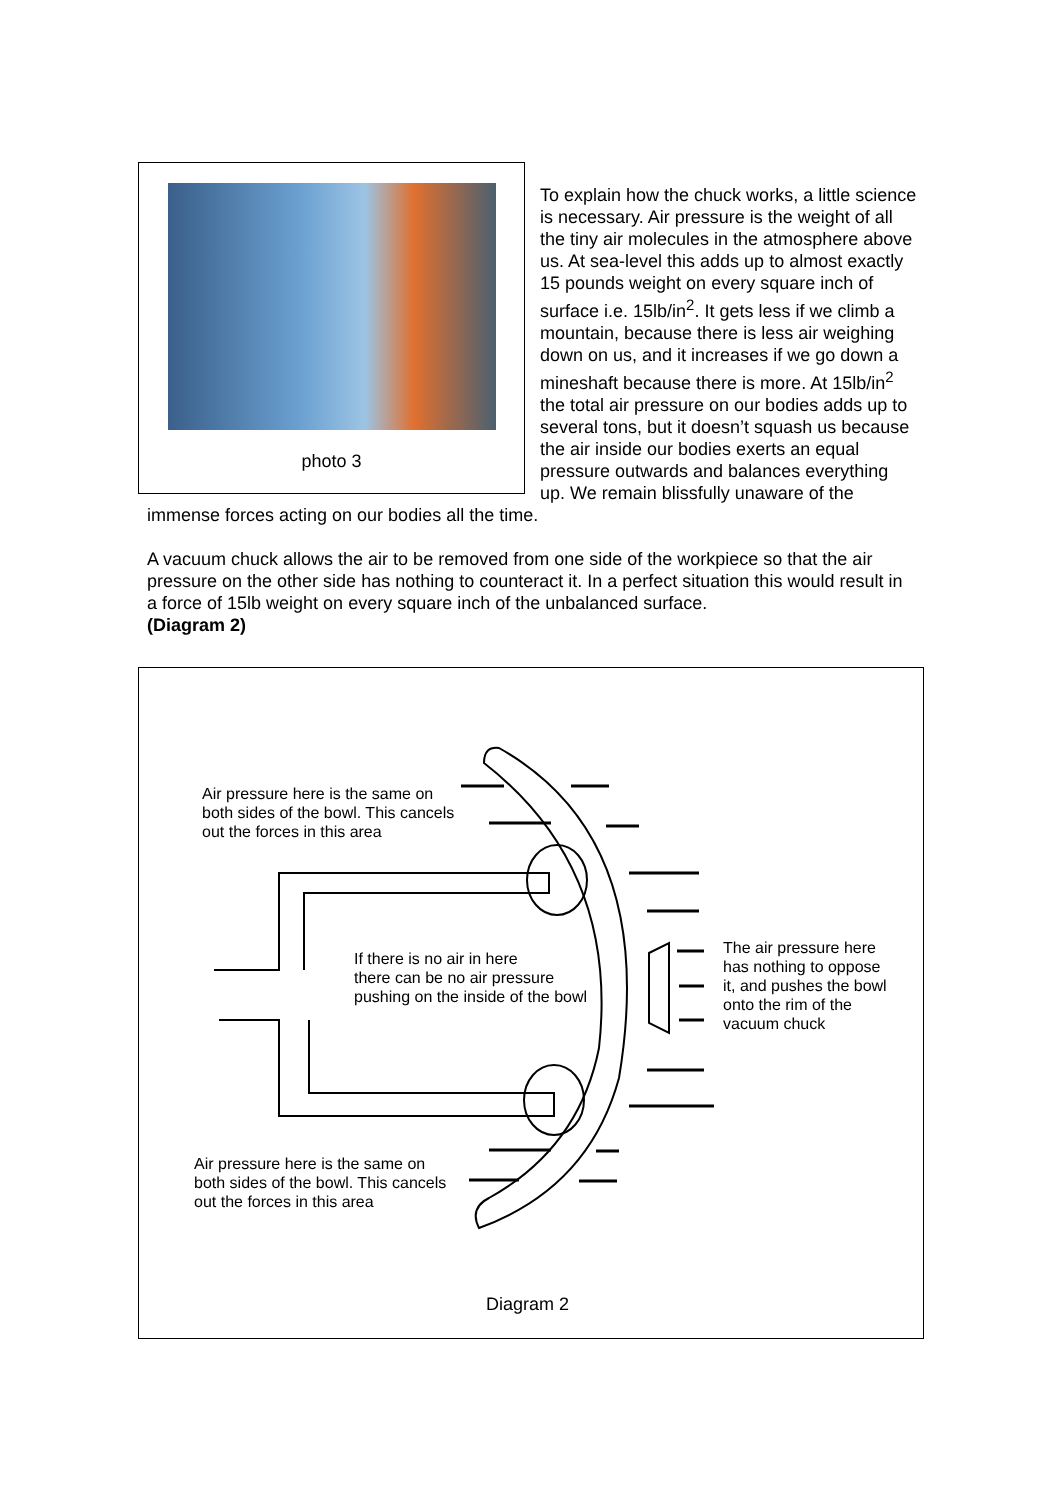photo 3
To explain how the chuck works, a little science is necessary. Air pressure is the weight of all the tiny air molecules in the atmosphere above us. At sea-level this adds up to almost exactly 15 pounds weight on every square inch of surface i.e. 15lb/in<sup>2</sup>. It gets less if we climb a mountain, because there is less air weighing down on us, and it increases if we go down a mineshaft because there is more. At 15lb/in<sup>2</sup> the total air pressure on our bodies adds up to several tons, but it doesn’t squash us because the air inside our bodies exerts an equal pressure outwards and balances everything up. We remain blissfully unaware of the immense forces acting on our bodies all the time.
A vacuum chuck allows the air to be removed from one side of the workpiece so that the air pressure on the other side has nothing to counteract it. In a perfect situation this would result in a force of 15lb weight on every square inch of the unbalanced surface.
(Diagram 2)
Air pressure here is the same on
both sides of the bowl. This cancels
out the forces in this area
If there is no air in here
there can be no air pressure
pushing on the inside of the bowl
The air pressure here
has nothing to oppose
it, and pushes the bowl
onto the rim of the
vacuum chuck
Air pressure here is the same on
both sides of the bowl. This cancels
out the forces in this area
Diagram 2